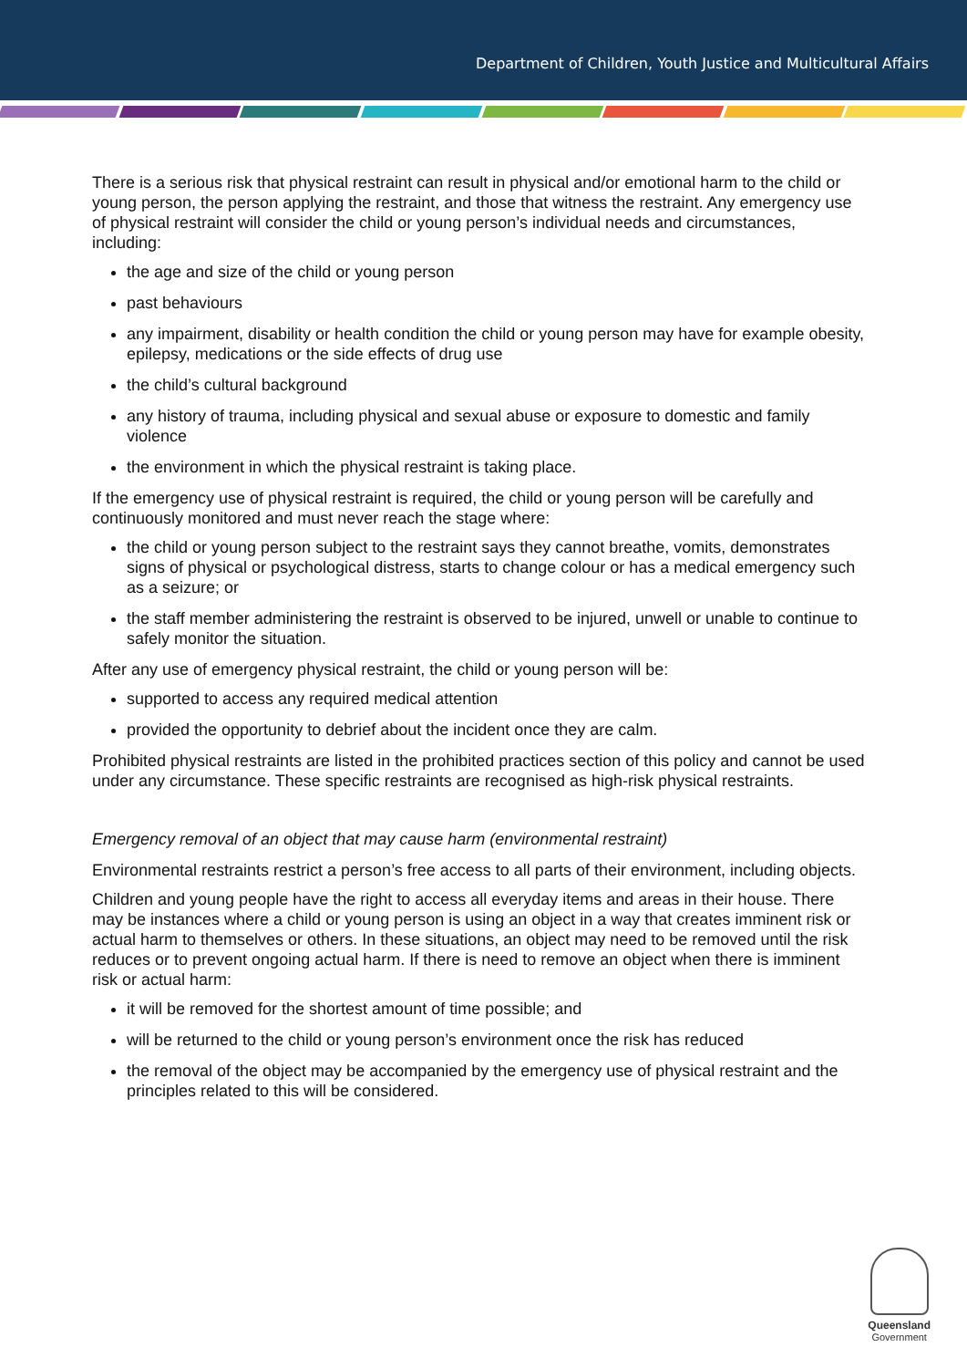Department of Children, Youth Justice and Multicultural Affairs
There is a serious risk that physical restraint can result in physical and/or emotional harm to the child or young person, the person applying the restraint, and those that witness the restraint. Any emergency use of physical restraint will consider the child or young person’s individual needs and circumstances, including:
the age and size of the child or young person
past behaviours
any impairment, disability or health condition the child or young person may have for example obesity, epilepsy, medications or the side effects of drug use
the child’s cultural background
any history of trauma, including physical and sexual abuse or exposure to domestic and family violence
the environment in which the physical restraint is taking place.
If the emergency use of physical restraint is required, the child or young person will be carefully and continuously monitored and must never reach the stage where:
the child or young person subject to the restraint says they cannot breathe, vomits, demonstrates signs of physical or psychological distress, starts to change colour or has a medical emergency such as a seizure; or
the staff member administering the restraint is observed to be injured, unwell or unable to continue to safely monitor the situation.
After any use of emergency physical restraint, the child or young person will be:
supported to access any required medical attention
provided the opportunity to debrief about the incident once they are calm.
Prohibited physical restraints are listed in the prohibited practices section of this policy and cannot be used under any circumstance. These specific restraints are recognised as high-risk physical restraints.
Emergency removal of an object that may cause harm (environmental restraint)
Environmental restraints restrict a person’s free access to all parts of their environment, including objects.
Children and young people have the right to access all everyday items and areas in their house. There may be instances where a child or young person is using an object in a way that creates imminent risk or actual harm to themselves or others. In these situations, an object may need to be removed until the risk reduces or to prevent ongoing actual harm. If there is need to remove an object when there is imminent risk or actual harm:
it will be removed for the shortest amount of time possible; and
will be returned to the child or young person’s environment once the risk has reduced
the removal of the object may be accompanied by the emergency use of physical restraint and the principles related to this will be considered.
Queensland
Government